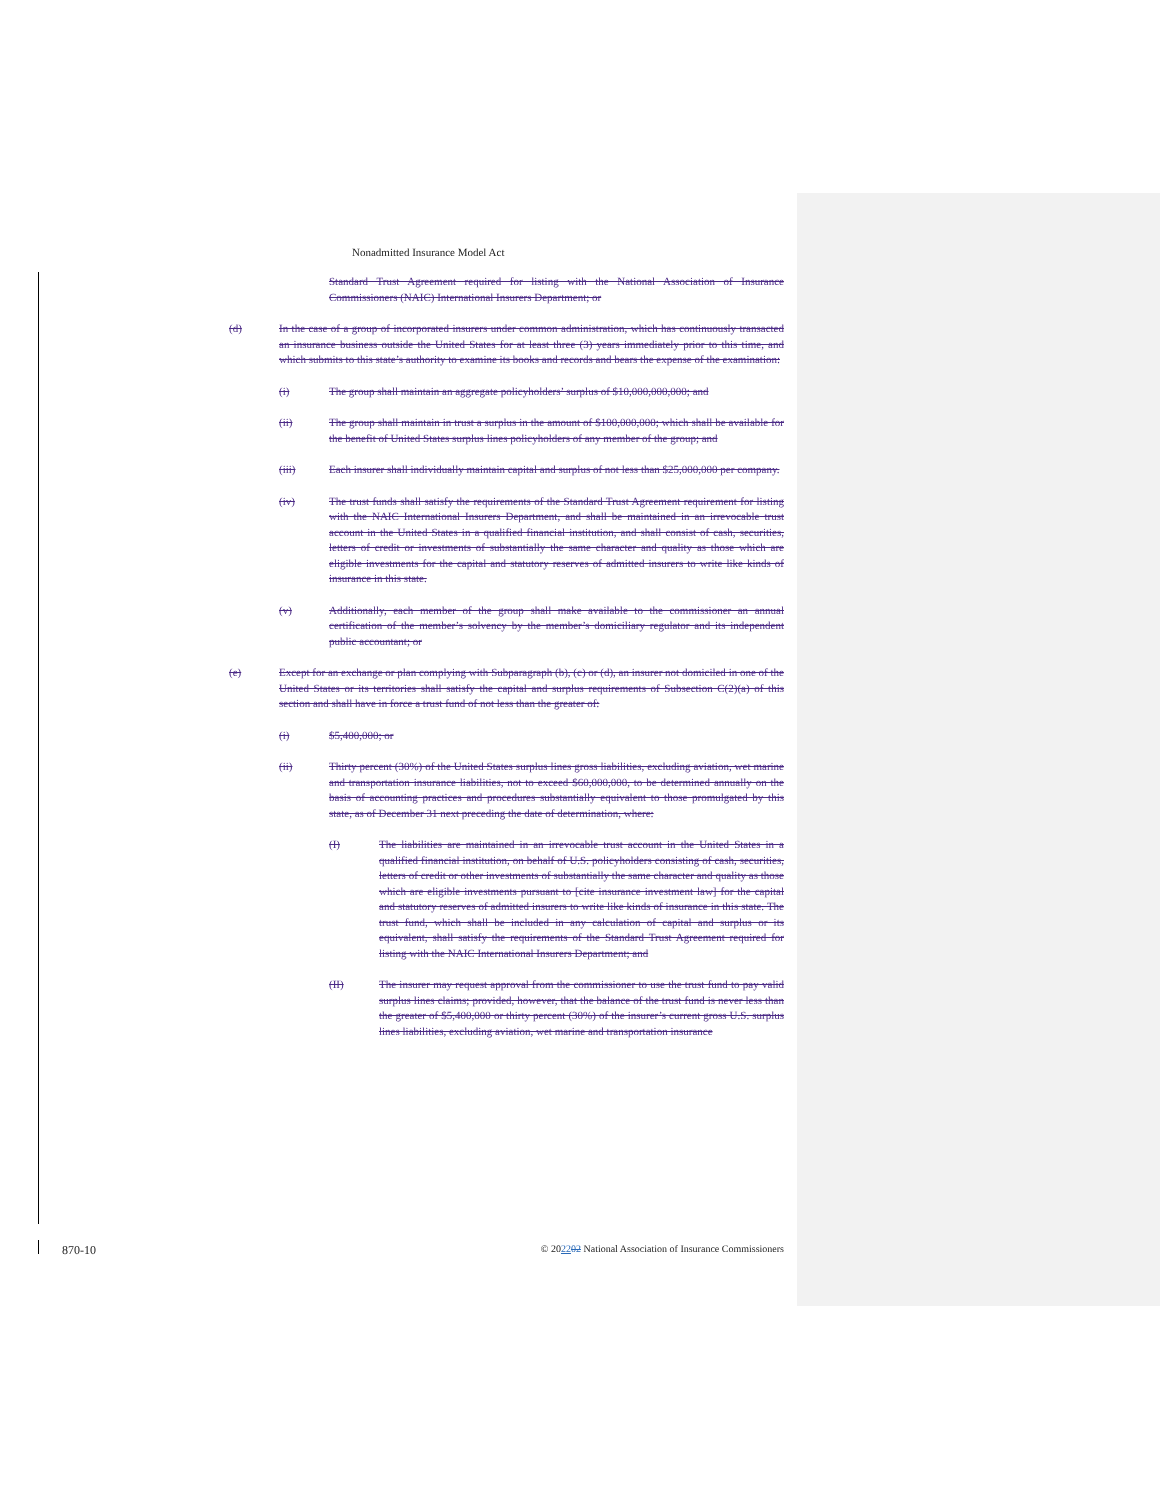Nonadmitted Insurance Model Act
Standard Trust Agreement required for listing with the National Association of Insurance Commissioners (NAIC) International Insurers Department; or
(d) In the case of a group of incorporated insurers under common administration, which has continuously transacted an insurance business outside the United States for at least three (3) years immediately prior to this time, and which submits to this state’s authority to examine its books and records and bears the expense of the examination:
(i) The group shall maintain an aggregate policyholders’ surplus of $10,000,000,000; and
(ii) The group shall maintain in trust a surplus in the amount of $100,000,000; which shall be available for the benefit of United States surplus lines policyholders of any member of the group; and
(iii) Each insurer shall individually maintain capital and surplus of not less than $25,000,000 per company.
(iv) The trust funds shall satisfy the requirements of the Standard Trust Agreement requirement for listing with the NAIC International Insurers Department, and shall be maintained in an irrevocable trust account in the United States in a qualified financial institution, and shall consist of cash, securities, letters of credit or investments of substantially the same character and quality as those which are eligible investments for the capital and statutory reserves of admitted insurers to write like kinds of insurance in this state.
(v) Additionally, each member of the group shall make available to the commissioner an annual certification of the member’s solvency by the member’s domiciliary regulator and its independent public accountant; or
(e) Except for an exchange or plan complying with Subparagraph (b), (c) or (d), an insurer not domiciled in one of the United States or its territories shall satisfy the capital and surplus requirements of Subsection C(2)(a) of this section and shall have in force a trust fund of not less than the greater of:
(i) $5,400,000; or
(ii) Thirty percent (30%) of the United States surplus lines gross liabilities, excluding aviation, wet marine and transportation insurance liabilities, not to exceed $60,000,000, to be determined annually on the basis of accounting practices and procedures substantially equivalent to those promulgated by this state, as of December 31 next preceding the date of determination, where:
(I) The liabilities are maintained in an irrevocable trust account in the United States in a qualified financial institution, on behalf of U.S. policyholders consisting of cash, securities, letters of credit or other investments of substantially the same character and quality as those which are eligible investments pursuant to [cite insurance investment law] for the capital and statutory reserves of admitted insurers to write like kinds of insurance in this state. The trust fund, which shall be included in any calculation of capital and surplus or its equivalent, shall satisfy the requirements of the Standard Trust Agreement required for listing with the NAIC International Insurers Department; and
(II) The insurer may request approval from the commissioner to use the trust fund to pay valid surplus lines claims; provided, however, that the balance of the trust fund is never less than the greater of $5,400,000 or thirty percent (30%) of the insurer’s current gross U.S. surplus lines liabilities, excluding aviation, wet marine and transportation insurance
870-10 © 202202 National Association of Insurance Commissioners